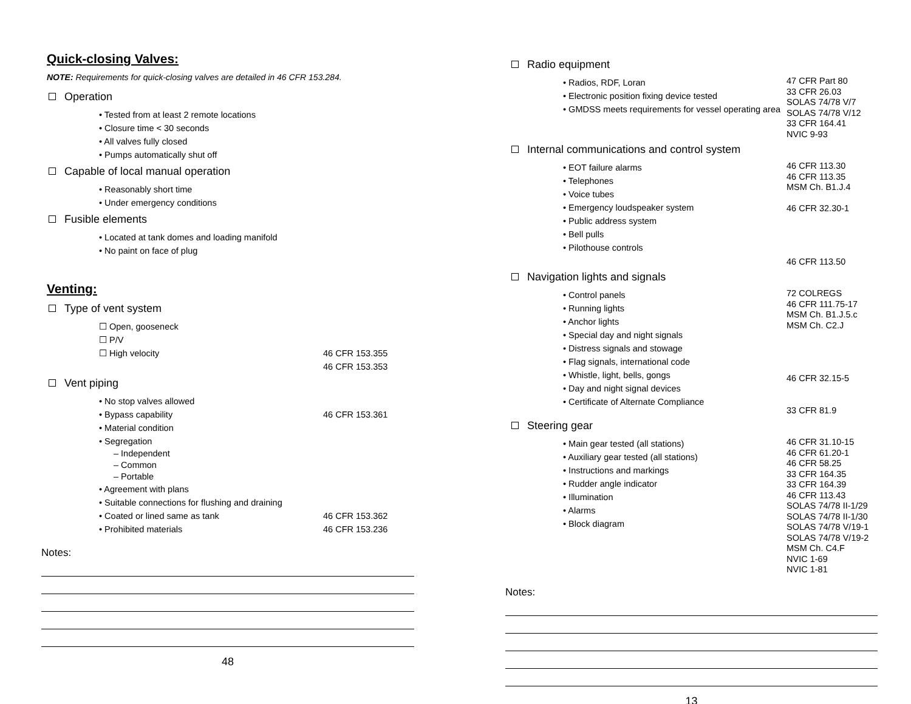Quick-closing Valves:
NOTE: Requirements for quick-closing valves are detailed in 46 CFR 153.284.
Operation
• Tested from at least 2 remote locations
• Closure time < 30 seconds
• All valves fully closed
• Pumps automatically shut off
Capable of local manual operation
• Reasonably short time
• Under emergency conditions
Fusible elements
• Located at tank domes and loading manifold
• No paint on face of plug
Venting:
Type of vent system
☐ Open, gooseneck
☐ P/V
☐ High velocity 46 CFR 153.355
46 CFR 153.353
Vent piping
• No stop valves allowed
• Bypass capability 46 CFR 153.361
• Material condition
• Segregation
– Independent
– Common
– Portable
• Agreement with plans
• Suitable connections for flushing and draining
• Coated or lined same as tank 46 CFR 153.362
• Prohibited materials 46 CFR 153.236
Notes:
48
Radio equipment
• Radios, RDF, Loran
• Electronic position fixing device tested
• GMDSS meets requirements for vessel operating area
47 CFR Part 80
33 CFR 26.03
SOLAS 74/78 V/7
SOLAS 74/78 V/12
33 CFR 164.41
NVIC 9-93
Internal communications and control system
• EOT failure alarms
• Telephones
• Voice tubes
• Emergency loudspeaker system
• Public address system
• Bell pulls
• Pilothouse controls
46 CFR 113.30
46 CFR 113.35
MSM Ch. B1.J.4
46 CFR 32.30-1
46 CFR 113.50
Navigation lights and signals
• Control panels
• Running lights
• Anchor lights
• Special day and night signals
• Distress signals and stowage
• Flag signals, international code
• Whistle, light, bells, gongs
• Day and night signal devices
• Certificate of Alternate Compliance
72 COLREGS
46 CFR 111.75-17
MSM Ch. B1.J.5.c
MSM Ch. C2.J
46 CFR 32.15-5
33 CFR 81.9
Steering gear
• Main gear tested (all stations)
• Auxiliary gear tested (all stations)
• Instructions and markings
• Rudder angle indicator
• Illumination
• Alarms
• Block diagram
46 CFR 31.10-15
46 CFR 61.20-1
46 CFR 58.25
33 CFR 164.35
33 CFR 164.39
46 CFR 113.43
SOLAS 74/78 II-1/29
SOLAS 74/78 II-1/30
SOLAS 74/78 V/19-1
SOLAS 74/78 V/19-2
MSM Ch. C4.F
NVIC 1-69
NVIC 1-81
Notes:
13